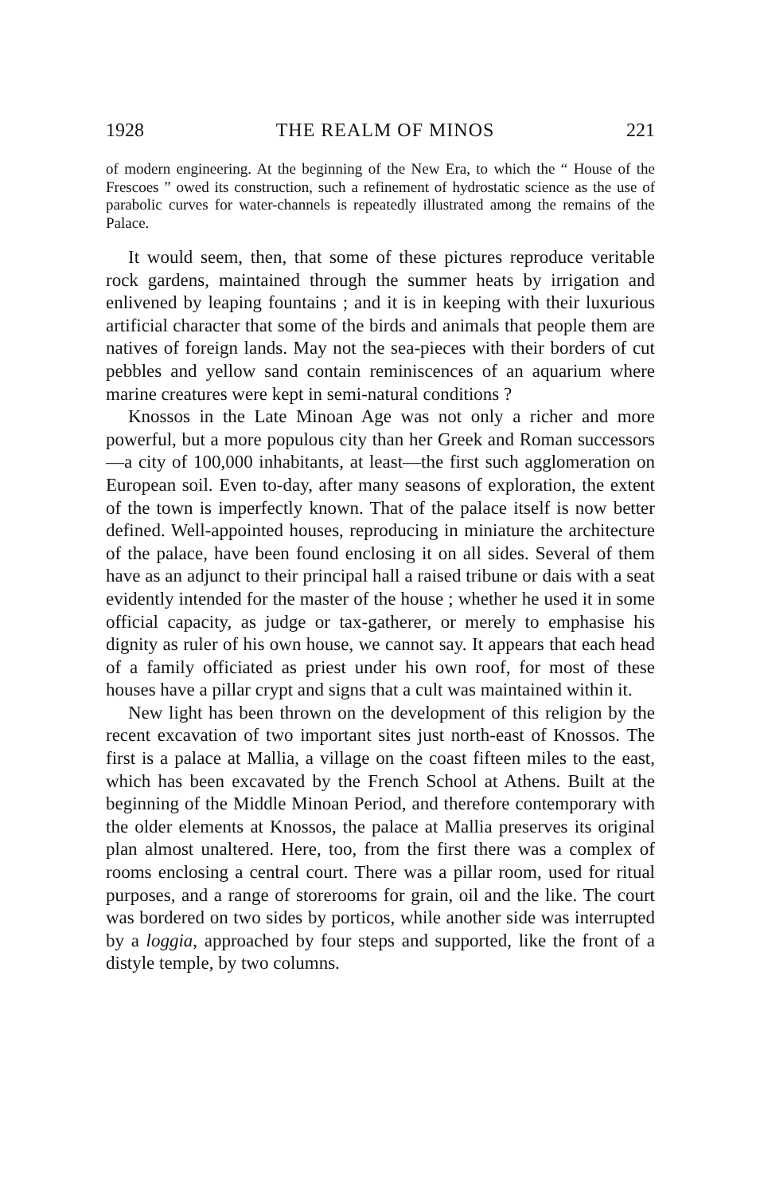1928 THE REALM OF MINOS 221
of modern engineering. At the beginning of the New Era, to which the “ House of the Frescoes ” owed its construction, such a refinement of hydrostatic science as the use of parabolic curves for water-channels is repeatedly illustrated among the remains of the Palace.
It would seem, then, that some of these pictures reproduce veritable rock gardens, maintained through the summer heats by irrigation and enlivened by leaping fountains ; and it is in keeping with their luxurious artificial character that some of the birds and animals that people them are natives of foreign lands. May not the sea-pieces with their borders of cut pebbles and yellow sand contain reminiscences of an aquarium where marine creatures were kept in semi-natural conditions ?
Knossos in the Late Minoan Age was not only a richer and more powerful, but a more populous city than her Greek and Roman successors—a city of 100,000 inhabitants, at least—the first such agglomeration on European soil. Even to-day, after many seasons of exploration, the extent of the town is imperfectly known. That of the palace itself is now better defined. Well-appointed houses, reproducing in miniature the architecture of the palace, have been found enclosing it on all sides. Several of them have as an adjunct to their principal hall a raised tribune or dais with a seat evidently intended for the master of the house ; whether he used it in some official capacity, as judge or tax-gatherer, or merely to emphasise his dignity as ruler of his own house, we cannot say. It appears that each head of a family officiated as priest under his own roof, for most of these houses have a pillar crypt and signs that a cult was maintained within it.
New light has been thrown on the development of this religion by the recent excavation of two important sites just north-east of Knossos. The first is a palace at Mallia, a village on the coast fifteen miles to the east, which has been excavated by the French School at Athens. Built at the beginning of the Middle Minoan Period, and therefore contemporary with the older elements at Knossos, the palace at Mallia preserves its original plan almost unaltered. Here, too, from the first there was a complex of rooms enclosing a central court. There was a pillar room, used for ritual purposes, and a range of storerooms for grain, oil and the like. The court was bordered on two sides by porticos, while another side was interrupted by a loggia, approached by four steps and supported, like the front of a distyle temple, by two columns.